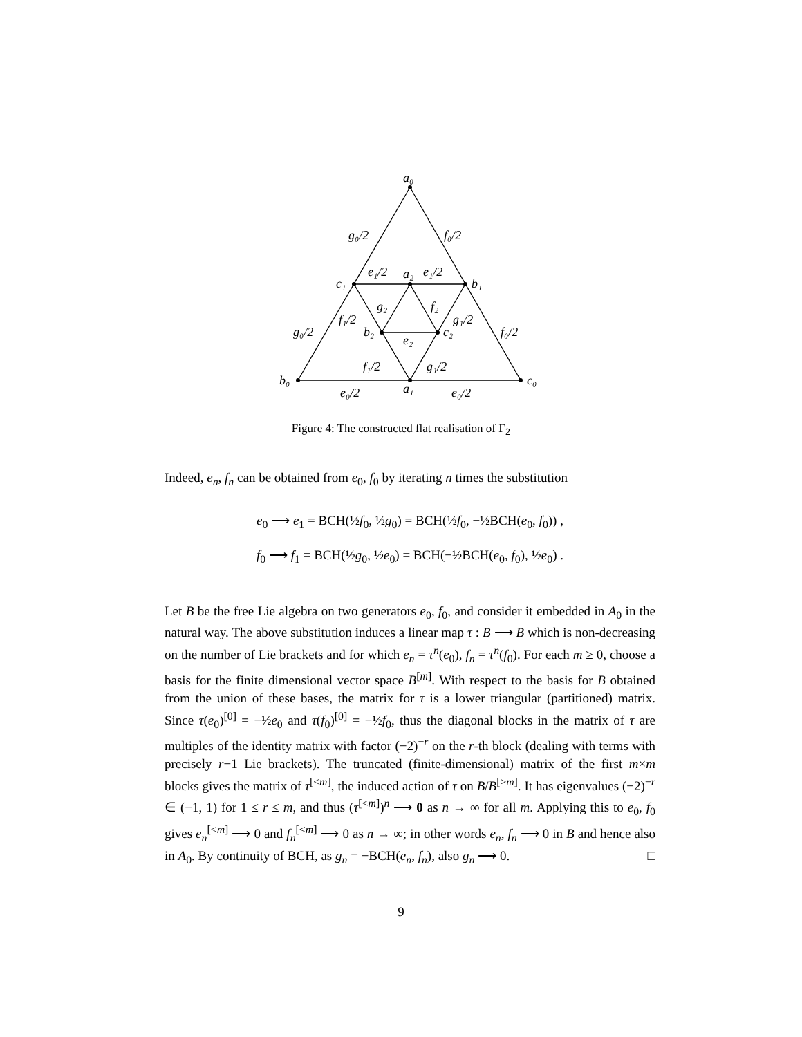a₀
g₀/2
f₀/2
c₁
e₁/2
a₂
e₁/2
b₁
g₂
f₂
f₁/2
g₁/2
g₀/2
b₂
c₂
f₀/2
e₂
f₁/2
g₁/2
b₀
c₀
e₀/2
a₁
e₀/2
Figure 4: The constructed flat realisation of Γ<sub>2</sub>
Indeed, e<sub>n</sub>, f<sub>n</sub> can be obtained from e<sub>0</sub>, f<sub>0</sub> by iterating n times the substitution
e<sub>0</sub> ⟶ e<sub>1</sub> = BCH(½f<sub>0</sub>, ½g<sub>0</sub>) = BCH(½f<sub>0</sub>, −½BCH(e<sub>0</sub>, f<sub>0</sub>)) ,
f<sub>0</sub> ⟶ f<sub>1</sub> = BCH(½g<sub>0</sub>, ½e<sub>0</sub>) = BCH(−½BCH(e<sub>0</sub>, f<sub>0</sub>), ½e<sub>0</sub>) .
Let B be the free Lie algebra on two generators e<sub>0</sub>, f<sub>0</sub>, and consider it embedded in A<sub>0</sub> in the natural way. The above substitution induces a linear map τ : B ⟶ B which is non-decreasing on the number of Lie brackets and for which e<sub>n</sub> = τ<sup>n</sup>(e<sub>0</sub>), f<sub>n</sub> = τ<sup>n</sup>(f<sub>0</sub>). For each m ≥ 0, choose a basis for the finite dimensional vector space B<sup>[m]</sup>. With respect to the basis for B obtained from the union of these bases, the matrix for τ is a lower triangular (partitioned) matrix. Since τ(e<sub>0</sub>)<sup>[0]</sup> = −½e<sub>0</sub> and τ(f<sub>0</sub>)<sup>[0]</sup> = −½f<sub>0</sub>, thus the diagonal blocks in the matrix of τ are multiples of the identity matrix with factor (−2)<sup>−r</sup> on the r-th block (dealing with terms with precisely r−1 Lie brackets). The truncated (finite-dimensional) matrix of the first m×m blocks gives the matrix of τ<sup>[<m]</sup>, the induced action of τ on B/B<sup>[≥m]</sup>. It has eigenvalues (−2)<sup>−r</sup> ∈ (−1, 1) for 1 ≤ r ≤ m, and thus (τ<sup>[<m]</sup>)<sup>n</sup> ⟶ 0 as n → ∞ for all m. Applying this to e<sub>0</sub>, f<sub>0</sub> gives e<sub>n</sub><sup>[<m]</sup> ⟶ 0 and f<sub>n</sub><sup>[<m]</sup> ⟶ 0 as n → ∞; in other words e<sub>n</sub>, f<sub>n</sub> ⟶ 0 in B and hence also in A<sub>0</sub>. By continuity of BCH, as g<sub>n</sub> = −BCH(e<sub>n</sub>, f<sub>n</sub>), also g<sub>n</sub> ⟶ 0. □
9